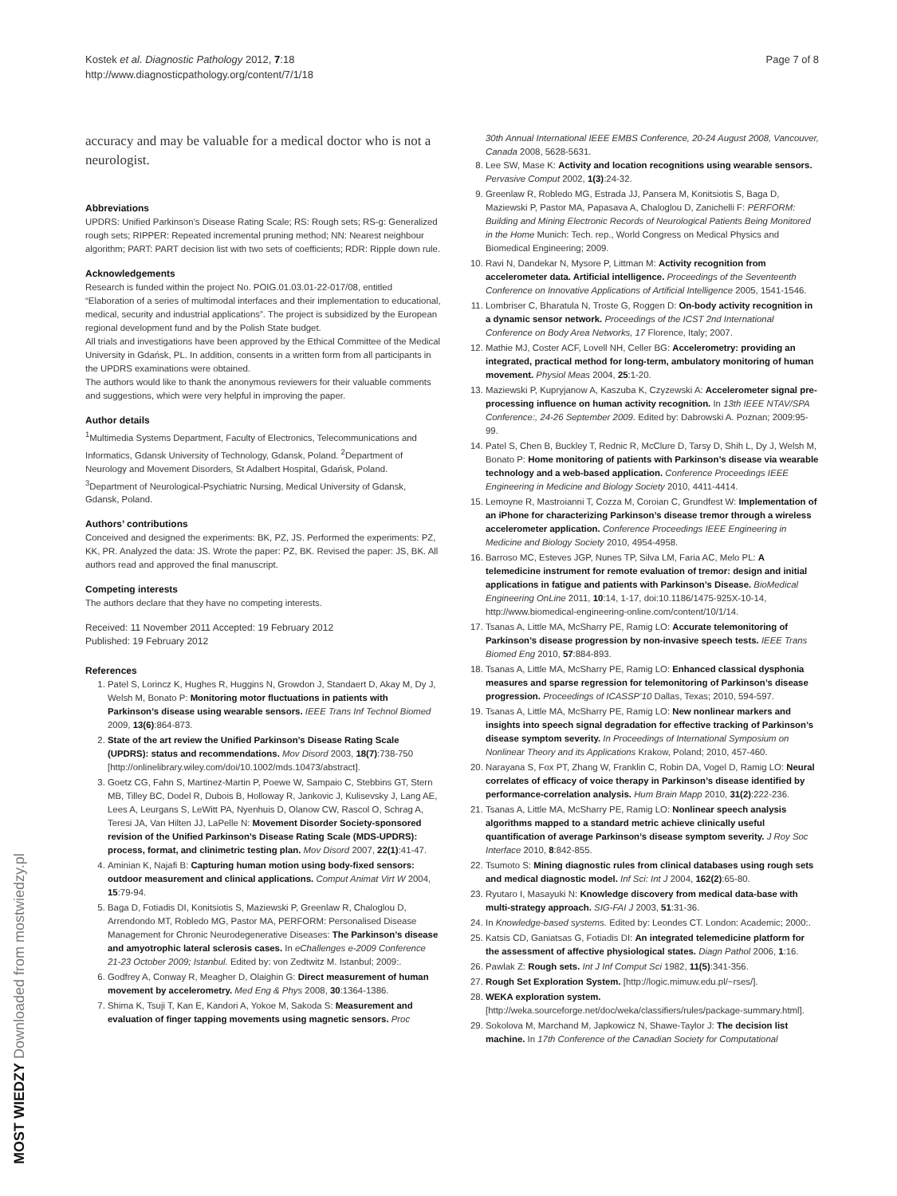Kostek et al. Diagnostic Pathology 2012, 7:18
http://www.diagnosticpathology.org/content/7/1/18
Page 7 of 8
accuracy and may be valuable for a medical doctor who is not a neurologist.
Abbreviations
UPDRS: Unified Parkinson’s Disease Rating Scale; RS: Rough sets; RS-g: Generalized rough sets; RIPPER: Repeated incremental pruning method; NN: Nearest neighbour algorithm; PART: PART decision list with two sets of coefficients; RDR: Ripple down rule.
Acknowledgements
Research is funded within the project No. POIG.01.03.01-22-017/08, entitled “Elaboration of a series of multimodal interfaces and their implementation to educational, medical, security and industrial applications”. The project is subsidized by the European regional development fund and by the Polish State budget.
All trials and investigations have been approved by the Ethical Committee of the Medical University in Gdańsk, PL. In addition, consents in a written form from all participants in the UPDRS examinations were obtained.
The authors would like to thank the anonymous reviewers for their valuable comments and suggestions, which were very helpful in improving the paper.
Author details
<sup>1</sup> Multimedia Systems Department, Faculty of Electronics, Telecommunications and Informatics, Gdansk University of Technology, Gdansk, Poland. <sup>2</sup>Department of Neurology and Movement Disorders, St Adalbert Hospital, Gdańsk, Poland. <sup>3</sup>Department of Neurological-Psychiatric Nursing, Medical University of Gdansk, Gdansk, Poland.
Authors’ contributions
Conceived and designed the experiments: BK, PZ, JS. Performed the experiments: PZ, KK, PR. Analyzed the data: JS. Wrote the paper: PZ, BK. Revised the paper: JS, BK. All authors read and approved the final manuscript.
Competing interests
The authors declare that they have no competing interests.
Received: 11 November 2011 Accepted: 19 February 2012
Published: 19 February 2012
References
1. Patel S, Lorincz K, Hughes R, Huggins N, Growdon J, Standaert D, Akay M, Dy J, Welsh M, Bonato P: Monitoring motor fluctuations in patients with Parkinson’s disease using wearable sensors. IEEE Trans Inf Technol Biomed 2009, 13(6):864-873.
2. State of the art review the Unified Parkinson’s Disease Rating Scale (UPDRS): status and recommendations. Mov Disord 2003, 18(7):738-750 [http://onlinelibrary.wiley.com/doi/10.1002/mds.10473/abstract].
3. Goetz CG, Fahn S, Martinez-Martin P, Poewe W, Sampaio C, Stebbins GT, Stern MB, Tilley BC, Dodel R, Dubois B, Holloway R, Jankovic J, Kulisevsky J, Lang AE, Lees A, Leurgans S, LeWitt PA, Nyenhuis D, Olanow CW, Rascol O, Schrag A, Teresi JA, Van Hilten JJ, LaPelle N: Movement Disorder Society-sponsored revision of the Unified Parkinson’s Disease Rating Scale (MDS-UPDRS): process, format, and clinimetric testing plan. Mov Disord 2007, 22(1):41-47.
4. Aminian K, Najafi B: Capturing human motion using body-fixed sensors: outdoor measurement and clinical applications. Comput Animat Virt W 2004, 15:79-94.
5. Baga D, Fotiadis DI, Konitsiotis S, Maziewski P, Greenlaw R, Chaloglou D, Arrendondo MT, Robledo MG, Pastor MA, PERFORM: Personalised Disease Management for Chronic Neurodegenerative Diseases: The Parkinson’s disease and amyotrophic lateral sclerosis cases. In eChallenges e-2009 Conference 21-23 October 2009; Istanbul. Edited by: von Zedtwitz M. Istanbul; 2009:.
6. Godfrey A, Conway R, Meagher D, Olaighin G: Direct measurement of human movement by accelerometry. Med Eng & Phys 2008, 30:1364-1386.
7. Shima K, Tsuji T, Kan E, Kandori A, Yokoe M, Sakoda S: Measurement and evaluation of finger tapping movements using magnetic sensors. Proc
30th Annual International IEEE EMBS Conference, 20-24 August 2008, Vancouver, Canada 2008, 5628-5631.
8. Lee SW, Mase K: Activity and location recognitions using wearable sensors. Pervasive Comput 2002, 1(3):24-32.
9. Greenlaw R, Robledo MG, Estrada JJ, Pansera M, Konitsiotis S, Baga D, Maziewski P, Pastor MA, Papasava A, Chaloglou D, Zanichelli F: PERFORM: Building and Mining Electronic Records of Neurological Patients Being Monitored in the Home Munich: Tech. rep., World Congress on Medical Physics and Biomedical Engineering; 2009.
10. Ravi N, Dandekar N, Mysore P, Littman M: Activity recognition from accelerometer data. Artificial intelligence. Proceedings of the Seventeenth Conference on Innovative Applications of Artificial Intelligence 2005, 1541-1546.
11. Lombriser C, Bharatula N, Troste G, Roggen D: On-body activity recognition in a dynamic sensor network. Proceedings of the ICST 2nd International Conference on Body Area Networks, 17 Florence, Italy; 2007.
12. Mathie MJ, Coster ACF, Lovell NH, Celler BG: Accelerometry: providing an integrated, practical method for long-term, ambulatory monitoring of human movement. Physiol Meas 2004, 25:1-20.
13. Maziewski P, Kupryjanow A, Kaszuba K, Czyzewski A: Accelerometer signal pre-processing influence on human activity recognition. In 13th IEEE NTAV/SPA Conference:, 24-26 September 2009. Edited by: Dabrowski A. Poznan; 2009:95-99.
14. Patel S, Chen B, Buckley T, Rednic R, McClure D, Tarsy D, Shih L, Dy J, Welsh M, Bonato P: Home monitoring of patients with Parkinson’s disease via wearable technology and a web-based application. Conference Proceedings IEEE Engineering in Medicine and Biology Society 2010, 4411-4414.
15. Lemoyne R, Mastroianni T, Cozza M, Coroian C, Grundfest W: Implementation of an iPhone for characterizing Parkinson’s disease tremor through a wireless accelerometer application. Conference Proceedings IEEE Engineering in Medicine and Biology Society 2010, 4954-4958.
16. Barroso MC, Esteves JGP, Nunes TP, Silva LM, Faria AC, Melo PL: A telemedicine instrument for remote evaluation of tremor: design and initial applications in fatigue and patients with Parkinson’s Disease. BioMedical Engineering OnLine 2011, 10:14, 1-17, doi:10.1186/1475-925X-10-14, http://www.biomedical-engineering-online.com/content/10/1/14.
17. Tsanas A, Little MA, McSharry PE, Ramig LO: Accurate telemonitoring of Parkinson’s disease progression by non-invasive speech tests. IEEE Trans Biomed Eng 2010, 57:884-893.
18. Tsanas A, Little MA, McSharry PE, Ramig LO: Enhanced classical dysphonia measures and sparse regression for telemonitoring of Parkinson’s disease progression. Proceedings of ICASSP’10 Dallas, Texas; 2010, 594-597.
19. Tsanas A, Little MA, McSharry PE, Ramig LO: New nonlinear markers and insights into speech signal degradation for effective tracking of Parkinson’s disease symptom severity. In Proceedings of International Symposium on Nonlinear Theory and its Applications Krakow, Poland; 2010, 457-460.
20. Narayana S, Fox PT, Zhang W, Franklin C, Robin DA, Vogel D, Ramig LO: Neural correlates of efficacy of voice therapy in Parkinson’s disease identified by performance-correlation analysis. Hum Brain Mapp 2010, 31(2):222-236.
21. Tsanas A, Little MA, McSharry PE, Ramig LO: Nonlinear speech analysis algorithms mapped to a standard metric achieve clinically useful quantification of average Parkinson’s disease symptom severity. J Roy Soc Interface 2010, 8:842-855.
22. Tsumoto S: Mining diagnostic rules from clinical databases using rough sets and medical diagnostic model. Inf Sci: Int J 2004, 162(2):65-80.
23. Ryutaro I, Masayuki N: Knowledge discovery from medical data-base with multi-strategy approach. SIG-FAI J 2003, 51:31-36.
24. In Knowledge-based systems. Edited by: Leondes CT. London: Academic; 2000:.
25. Katsis CD, Ganiatsas G, Fotiadis DI: An integrated telemedicine platform for the assessment of affective physiological states. Diagn Pathol 2006, 1:16.
26. Pawlak Z: Rough sets. Int J Inf Comput Sci 1982, 11(5):341-356.
27. Rough Set Exploration System. [http://logic.mimuw.edu.pl/~rses/].
28. WEKA exploration system. [http://weka.sourceforge.net/doc/weka/classifiers/rules/package-summary.html].
29. Sokolova M, Marchand M, Japkowicz N, Shawe-Taylor J: The decision list machine. In 17th Conference of the Canadian Society for Computational
MOST WIEDZY Downloaded from mostwiedzy.pl